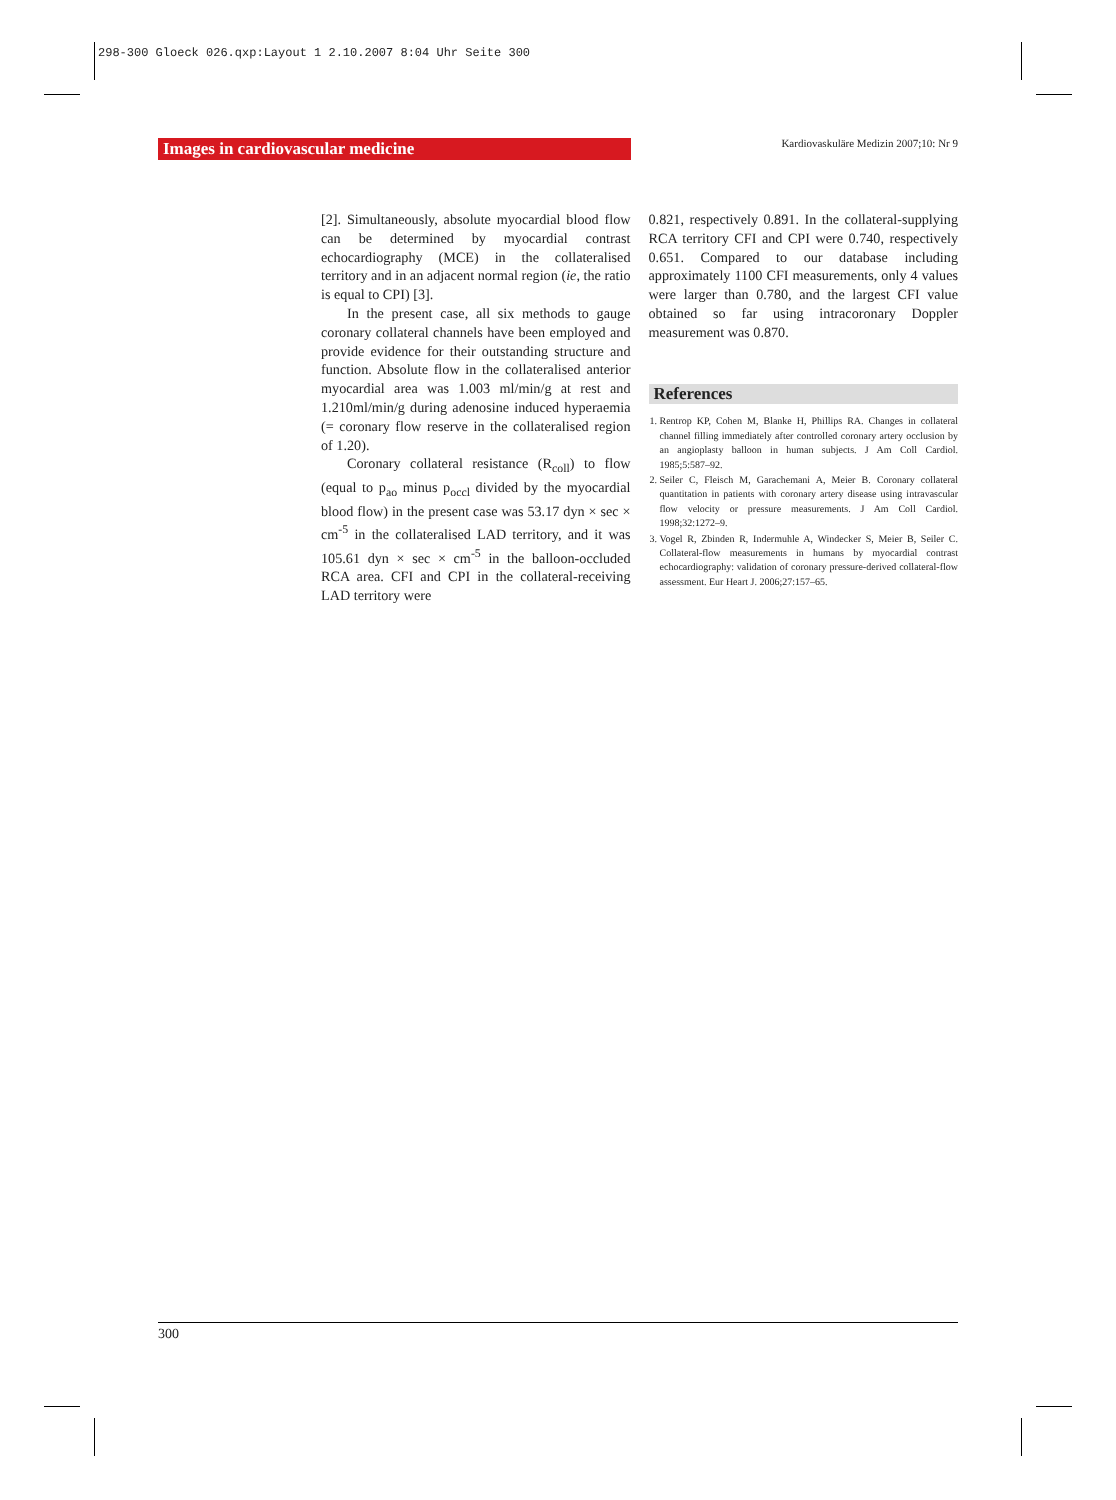298-300 Gloeck 026.qxp:Layout 1 2.10.2007 8:04 Uhr Seite 300
Images in cardiovascular medicine
Kardiovaskuläre Medizin 2007;10: Nr 9
[2]. Simultaneously, absolute myocardial blood flow can be determined by myocardial contrast echocardiography (MCE) in the collateralised territory and in an adjacent normal region (ie, the ratio is equal to CPI) [3].
In the present case, all six methods to gauge coronary collateral channels have been employed and provide evidence for their outstanding structure and function. Absolute flow in the collateralised anterior myocardial area was 1.003 ml/min/g at rest and 1.210ml/min/g during adenosine induced hyperaemia (= coronary flow reserve in the collateralised region of 1.20).
Coronary collateral resistance (R<sub>coll</sub>) to flow (equal to p<sub>ao</sub> minus p<sub>occl</sub> divided by the myocardial blood flow) in the present case was 53.17 dyn × sec × cm<sup>-5</sup> in the collateralised LAD territory, and it was 105.61 dyn × sec × cm<sup>-5</sup> in the balloon-occluded RCA area. CFI and CPI in the collateral-receiving LAD territory were
0.821, respectively 0.891. In the collateral-supplying RCA territory CFI and CPI were 0.740, respectively 0.651. Compared to our database including approximately 1100 CFI measurements, only 4 values were larger than 0.780, and the largest CFI value obtained so far using intracoronary Doppler measurement was 0.870.
References
1. Rentrop KP, Cohen M, Blanke H, Phillips RA. Changes in collateral channel filling immediately after controlled coronary artery occlusion by an angioplasty balloon in human subjects. J Am Coll Cardiol. 1985;5:587–92.
2. Seiler C, Fleisch M, Garachemani A, Meier B. Coronary collateral quantitation in patients with coronary artery disease using intravascular flow velocity or pressure measurements. J Am Coll Cardiol. 1998;32:1272–9.
3. Vogel R, Zbinden R, Indermuhle A, Windecker S, Meier B, Seiler C. Collateral-flow measurements in humans by myocardial contrast echocardiography: validation of coronary pressure-derived collateral-flow assessment. Eur Heart J. 2006;27:157–65.
300